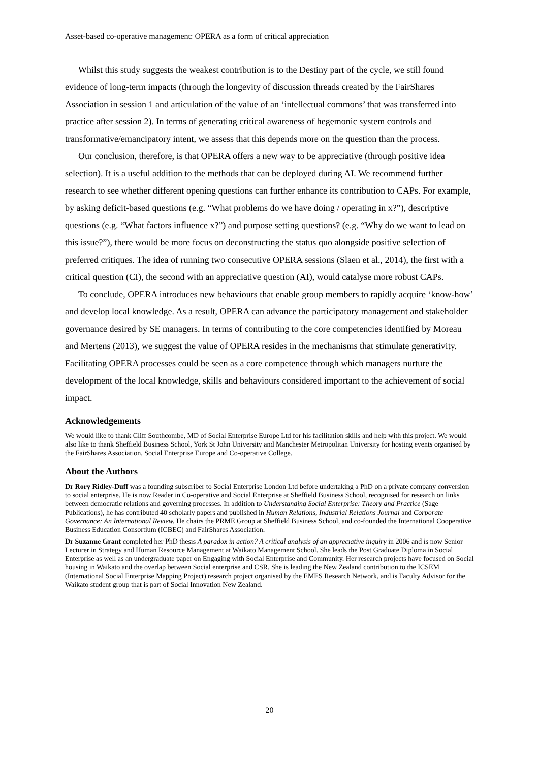Asset-based co-operative management: OPERA as a form of critical appreciation
Whilst this study suggests the weakest contribution is to the Destiny part of the cycle, we still found evidence of long-term impacts (through the longevity of discussion threads created by the FairShares Association in session 1 and articulation of the value of an ‘intellectual commons’ that was transferred into practice after session 2). In terms of generating critical awareness of hegemonic system controls and transformative/emancipatory intent, we assess that this depends more on the question than the process.
Our conclusion, therefore, is that OPERA offers a new way to be appreciative (through positive idea selection). It is a useful addition to the methods that can be deployed during AI. We recommend further research to see whether different opening questions can further enhance its contribution to CAPs. For example, by asking deficit-based questions (e.g. “What problems do we have doing / operating in x?”), descriptive questions (e.g. “What factors influence x?”) and purpose setting questions? (e.g. “Why do we want to lead on this issue?”), there would be more focus on deconstructing the status quo alongside positive selection of preferred critiques. The idea of running two consecutive OPERA sessions (Slaen et al., 2014), the first with a critical question (CI), the second with an appreciative question (AI), would catalyse more robust CAPs.
To conclude, OPERA introduces new behaviours that enable group members to rapidly acquire ‘know-how’ and develop local knowledge. As a result, OPERA can advance the participatory management and stakeholder governance desired by SE managers. In terms of contributing to the core competencies identified by Moreau and Mertens (2013), we suggest the value of OPERA resides in the mechanisms that stimulate generativity. Facilitating OPERA processes could be seen as a core competence through which managers nurture the development of the local knowledge, skills and behaviours considered important to the achievement of social impact.
Acknowledgements
We would like to thank Cliff Southcombe, MD of Social Enterprise Europe Ltd for his facilitation skills and help with this project. We would also like to thank Sheffield Business School, York St John University and Manchester Metropolitan University for hosting events organised by the FairShares Association, Social Enterprise Europe and Co-operative College.
About the Authors
Dr Rory Ridley-Duff was a founding subscriber to Social Enterprise London Ltd before undertaking a PhD on a private company conversion to social enterprise. He is now Reader in Co-operative and Social Enterprise at Sheffield Business School, recognised for research on links between democratic relations and governing processes. In addition to Understanding Social Enterprise: Theory and Practice (Sage Publications), he has contributed 40 scholarly papers and published in Human Relations, Industrial Relations Journal and Corporate Governance: An International Review. He chairs the PRME Group at Sheffield Business School, and co-founded the International Cooperative Business Education Consortium (ICBEC) and FairShares Association.
Dr Suzanne Grant completed her PhD thesis A paradox in action? A critical analysis of an appreciative inquiry in 2006 and is now Senior Lecturer in Strategy and Human Resource Management at Waikato Management School. She leads the Post Graduate Diploma in Social Enterprise as well as an undergraduate paper on Engaging with Social Enterprise and Community. Her research projects have focused on Social housing in Waikato and the overlap between Social enterprise and CSR. She is leading the New Zealand contribution to the ICSEM (International Social Enterprise Mapping Project) research project organised by the EMES Research Network, and is Faculty Advisor for the Waikato student group that is part of Social Innovation New Zealand.
20